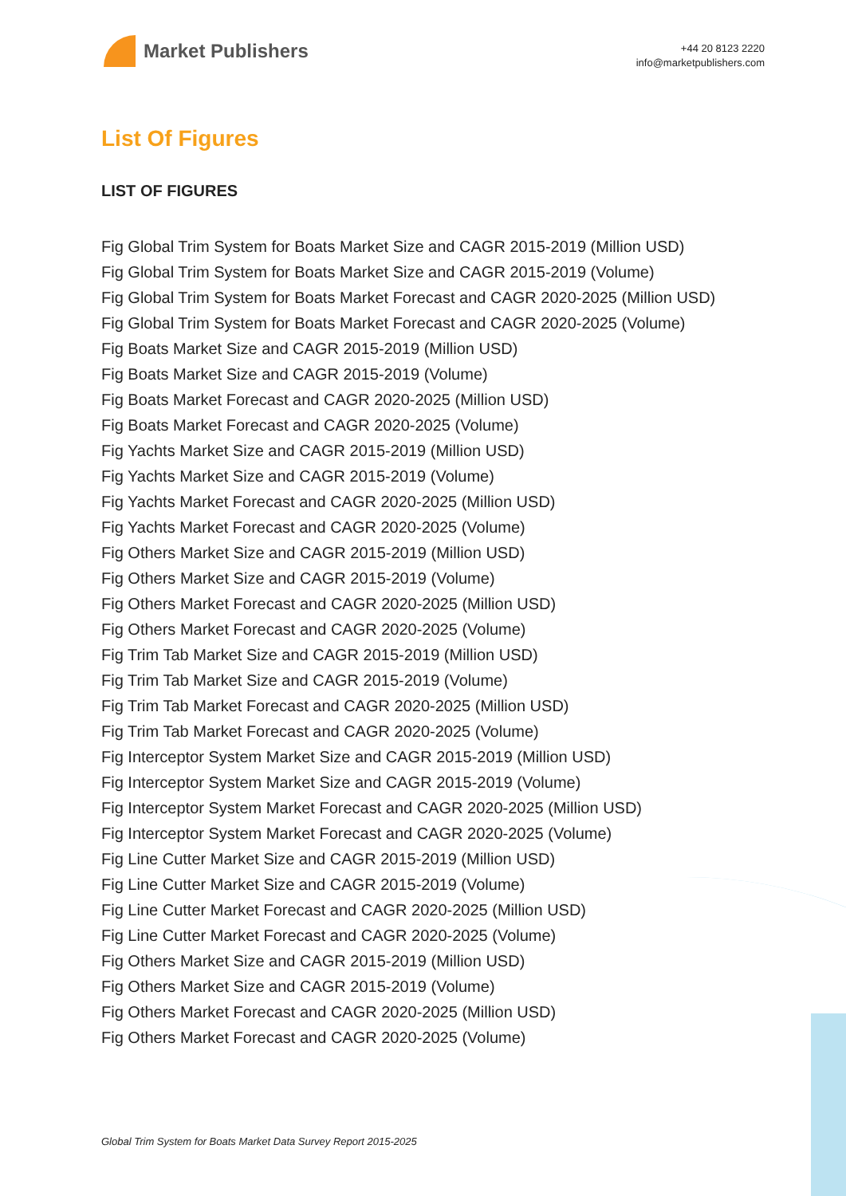Market Publishers
+44 20 8123 2220
info@marketpublishers.com
List Of Figures
LIST OF FIGURES
Fig Global Trim System for Boats Market Size and CAGR 2015-2019 (Million USD)
Fig Global Trim System for Boats Market Size and CAGR 2015-2019 (Volume)
Fig Global Trim System for Boats Market Forecast and CAGR 2020-2025 (Million USD)
Fig Global Trim System for Boats Market Forecast and CAGR 2020-2025 (Volume)
Fig Boats Market Size and CAGR 2015-2019 (Million USD)
Fig Boats Market Size and CAGR 2015-2019 (Volume)
Fig Boats Market Forecast and CAGR 2020-2025 (Million USD)
Fig Boats Market Forecast and CAGR 2020-2025 (Volume)
Fig Yachts Market Size and CAGR 2015-2019 (Million USD)
Fig Yachts Market Size and CAGR 2015-2019 (Volume)
Fig Yachts Market Forecast and CAGR 2020-2025 (Million USD)
Fig Yachts Market Forecast and CAGR 2020-2025 (Volume)
Fig Others Market Size and CAGR 2015-2019 (Million USD)
Fig Others Market Size and CAGR 2015-2019 (Volume)
Fig Others Market Forecast and CAGR 2020-2025 (Million USD)
Fig Others Market Forecast and CAGR 2020-2025 (Volume)
Fig Trim Tab Market Size and CAGR 2015-2019 (Million USD)
Fig Trim Tab Market Size and CAGR 2015-2019 (Volume)
Fig Trim Tab Market Forecast and CAGR 2020-2025 (Million USD)
Fig Trim Tab Market Forecast and CAGR 2020-2025 (Volume)
Fig Interceptor System Market Size and CAGR 2015-2019 (Million USD)
Fig Interceptor System Market Size and CAGR 2015-2019 (Volume)
Fig Interceptor System Market Forecast and CAGR 2020-2025 (Million USD)
Fig Interceptor System Market Forecast and CAGR 2020-2025 (Volume)
Fig Line Cutter Market Size and CAGR 2015-2019 (Million USD)
Fig Line Cutter Market Size and CAGR 2015-2019 (Volume)
Fig Line Cutter Market Forecast and CAGR 2020-2025 (Million USD)
Fig Line Cutter Market Forecast and CAGR 2020-2025 (Volume)
Fig Others Market Size and CAGR 2015-2019 (Million USD)
Fig Others Market Size and CAGR 2015-2019 (Volume)
Fig Others Market Forecast and CAGR 2020-2025 (Million USD)
Fig Others Market Forecast and CAGR 2020-2025 (Volume)
Global Trim System for Boats Market Data Survey Report 2015-2025